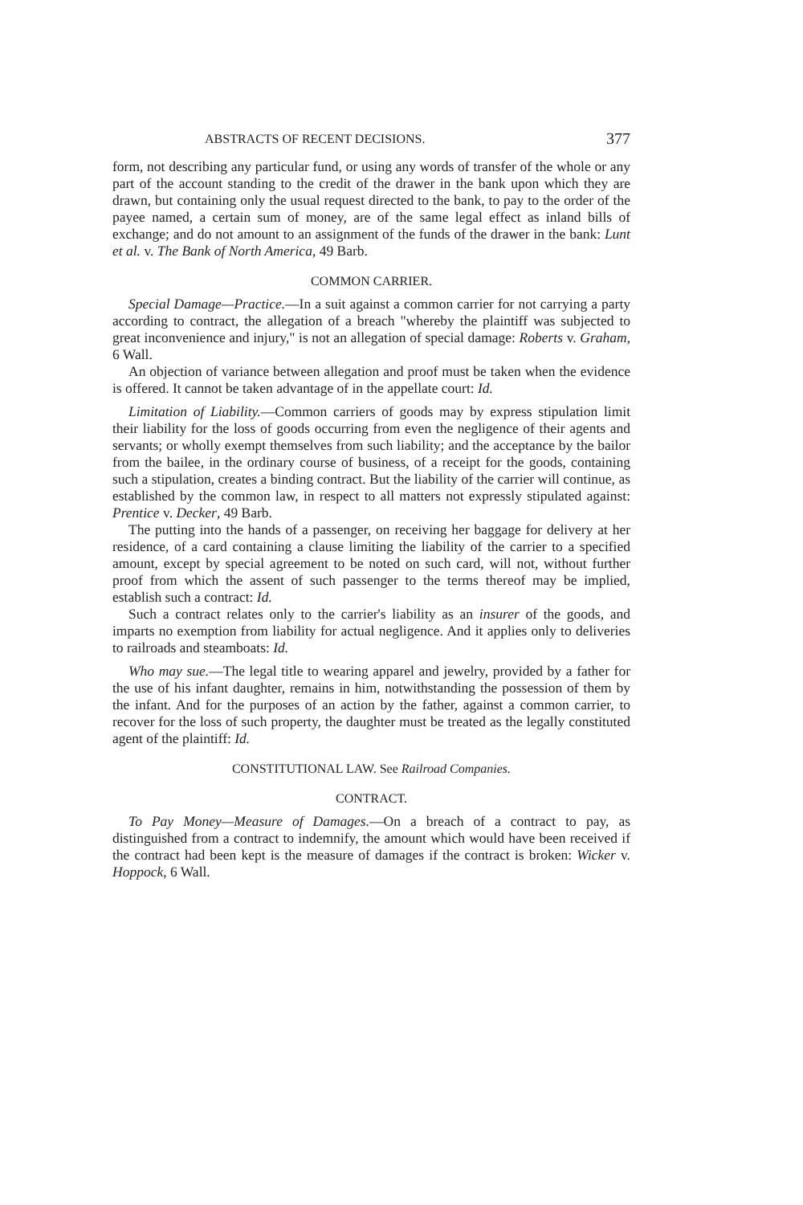ABSTRACTS OF RECENT DECISIONS. 377
form, not describing any particular fund, or using any words of transfer of the whole or any part of the account standing to the credit of the drawer in the bank upon which they are drawn, but containing only the usual request directed to the bank, to pay to the order of the payee named, a certain sum of money, are of the same legal effect as inland bills of exchange; and do not amount to an assignment of the funds of the drawer in the bank: Lunt et al. v. The Bank of North America, 49 Barb.
COMMON CARRIER.
Special Damage—Practice.—In a suit against a common carrier for not carrying a party according to contract, the allegation of a breach "whereby the plaintiff was subjected to great inconvenience and injury," is not an allegation of special damage: Roberts v. Graham, 6 Wall.
An objection of variance between allegation and proof must be taken when the evidence is offered. It cannot be taken advantage of in the appellate court: Id.
Limitation of Liability.—Common carriers of goods may by express stipulation limit their liability for the loss of goods occurring from even the negligence of their agents and servants; or wholly exempt themselves from such liability; and the acceptance by the bailor from the bailee, in the ordinary course of business, of a receipt for the goods, containing such a stipulation, creates a binding contract. But the liability of the carrier will continue, as established by the common law, in respect to all matters not expressly stipulated against: Prentice v. Decker, 49 Barb.
The putting into the hands of a passenger, on receiving her baggage for delivery at her residence, of a card containing a clause limiting the liability of the carrier to a specified amount, except by special agreement to be noted on such card, will not, without further proof from which the assent of such passenger to the terms thereof may be implied, establish such a contract: Id.
Such a contract relates only to the carrier's liability as an insurer of the goods, and imparts no exemption from liability for actual negligence. And it applies only to deliveries to railroads and steamboats: Id.
Who may sue.—The legal title to wearing apparel and jewelry, provided by a father for the use of his infant daughter, remains in him, notwithstanding the possession of them by the infant. And for the purposes of an action by the father, against a common carrier, to recover for the loss of such property, the daughter must be treated as the legally constituted agent of the plaintiff: Id.
CONSTITUTIONAL LAW. See Railroad Companies.
CONTRACT.
To Pay Money—Measure of Damages.—On a breach of a contract to pay, as distinguished from a contract to indemnify, the amount which would have been received if the contract had been kept is the measure of damages if the contract is broken: Wicker v. Hoppock, 6 Wall.